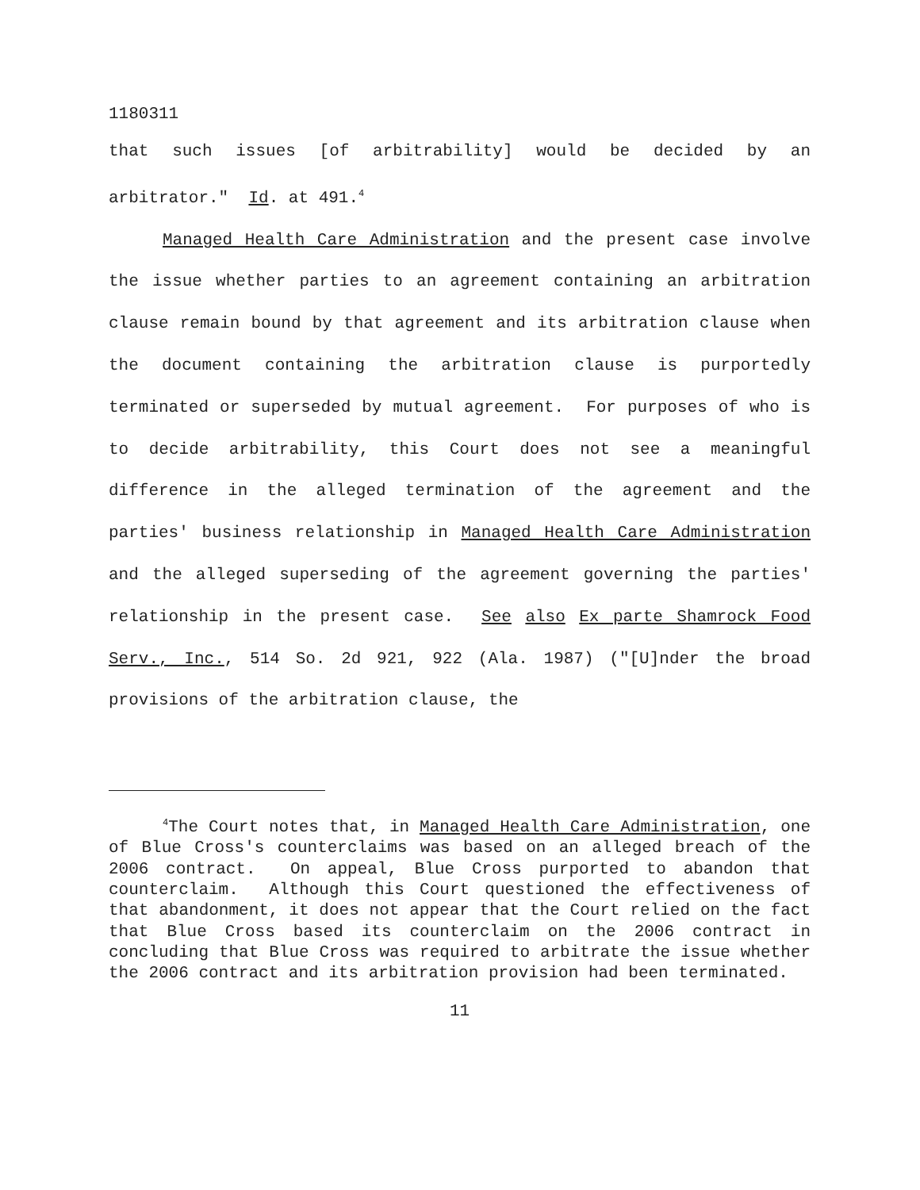1180311
that such issues [of arbitrability] would be decided by an arbitrator." Id. at 491.<sup>4</sup>
Managed Health Care Administration and the present case involve the issue whether parties to an agreement containing an arbitration clause remain bound by that agreement and its arbitration clause when the document containing the arbitration clause is purportedly terminated or superseded by mutual agreement. For purposes of who is to decide arbitrability, this Court does not see a meaningful difference in the alleged termination of the agreement and the parties' business relationship in Managed Health Care Administration and the alleged superseding of the agreement governing the parties' relationship in the present case. See also Ex parte Shamrock Food Serv., Inc., 514 So. 2d 921, 922 (Ala. 1987) ("[U]nder the broad provisions of the arbitration clause, the
<sup>4</sup> The Court notes that, in Managed Health Care Administration, one of Blue Cross's counterclaims was based on an alleged breach of the 2006 contract. On appeal, Blue Cross purported to abandon that counterclaim. Although this Court questioned the effectiveness of that abandonment, it does not appear that the Court relied on the fact that Blue Cross based its counterclaim on the 2006 contract in concluding that Blue Cross was required to arbitrate the issue whether the 2006 contract and its arbitration provision had been terminated.
11